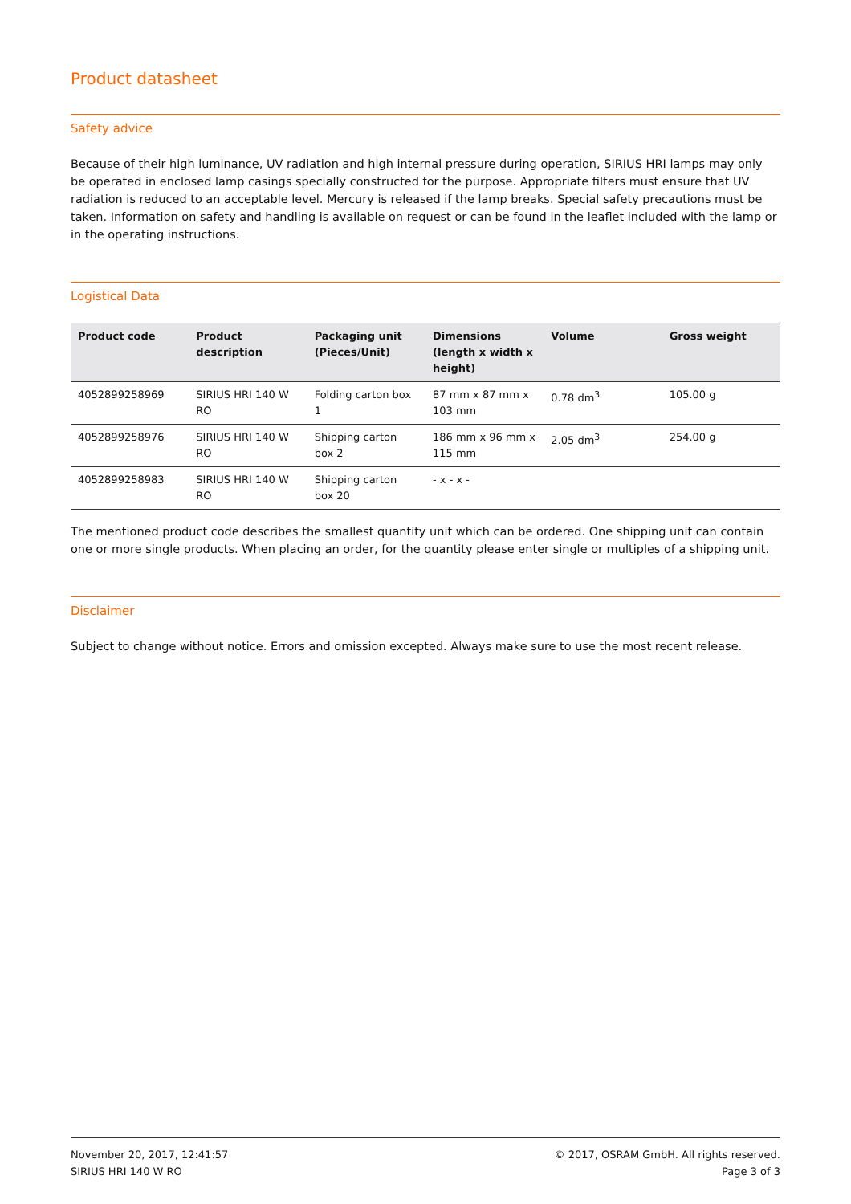Product datasheet
Safety advice
Because of their high luminance, UV radiation and high internal pressure during operation, SIRIUS HRI lamps may only be operated in enclosed lamp casings specially constructed for the purpose. Appropriate filters must ensure that UV radiation is reduced to an acceptable level. Mercury is released if the lamp breaks. Special safety precautions must be taken. Information on safety and handling is available on request or can be found in the leaflet included with the lamp or in the operating instructions.
Logistical Data
| Product code | Product description | Packaging unit (Pieces/Unit) | Dimensions (length x width x height) | Volume | Gross weight |
| --- | --- | --- | --- | --- | --- |
| 4052899258969 | SIRIUS HRI 140 W RO | Folding carton box 1 | 87 mm x 87 mm x 103 mm | 0.78 dm<sup>3</sup> | 105.00 g |
| 4052899258976 | SIRIUS HRI 140 W RO | Shipping carton box 2 | 186 mm x 96 mm x 115 mm | 2.05 dm<sup>3</sup> | 254.00 g |
| 4052899258983 | SIRIUS HRI 140 W RO | Shipping carton box 20 | - x - x - | | |
The mentioned product code describes the smallest quantity unit which can be ordered. One shipping unit can contain one or more single products. When placing an order, for the quantity please enter single or multiples of a shipping unit.
Disclaimer
Subject to change without notice. Errors and omission excepted. Always make sure to use the most recent release.
November 20, 2017, 12:41:57
SIRIUS HRI 140 W RO
© 2017, OSRAM GmbH. All rights reserved.
Page 3 of 3